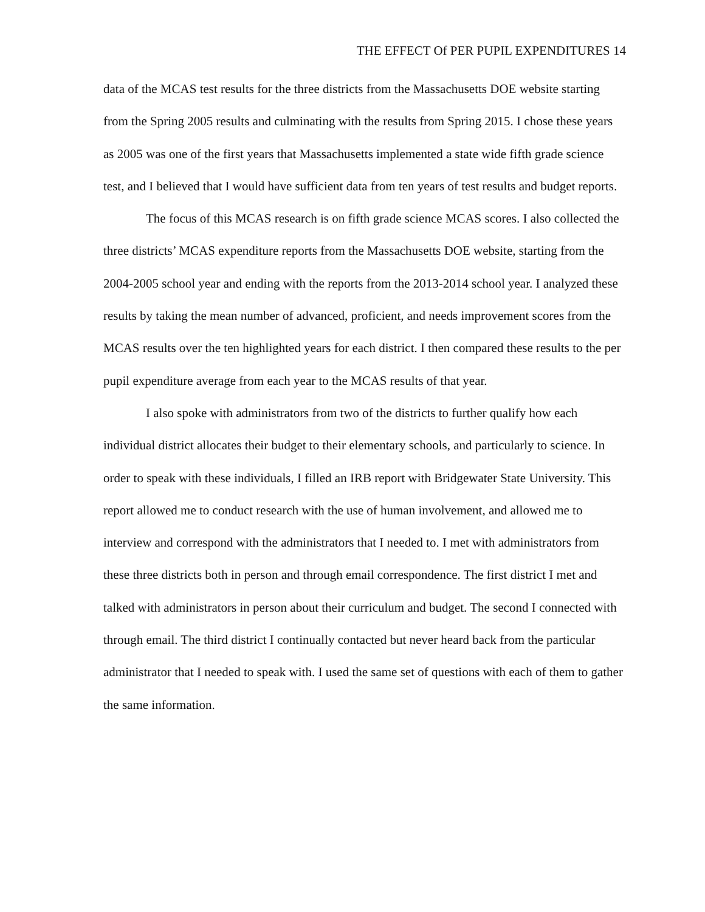THE EFFECT Of PER PUPIL EXPENDITURES 14
data of the MCAS test results for the three districts from the Massachusetts DOE website starting from the Spring 2005 results and culminating with the results from Spring 2015. I chose these years as 2005 was one of the first years that Massachusetts implemented a state wide fifth grade science test, and I believed that I would have sufficient data from ten years of test results and budget reports.
The focus of this MCAS research is on fifth grade science MCAS scores. I also collected the three districts’ MCAS expenditure reports from the Massachusetts DOE website, starting from the 2004-2005 school year and ending with the reports from the 2013-2014 school year. I analyzed these results by taking the mean number of advanced, proficient, and needs improvement scores from the MCAS results over the ten highlighted years for each district. I then compared these results to the per pupil expenditure average from each year to the MCAS results of that year.
I also spoke with administrators from two of the districts to further qualify how each individual district allocates their budget to their elementary schools, and particularly to science. In order to speak with these individuals, I filled an IRB report with Bridgewater State University. This report allowed me to conduct research with the use of human involvement, and allowed me to interview and correspond with the administrators that I needed to. I met with administrators from these three districts both in person and through email correspondence. The first district I met and talked with administrators in person about their curriculum and budget. The second I connected with through email. The third district I continually contacted but never heard back from the particular administrator that I needed to speak with. I used the same set of questions with each of them to gather the same information.